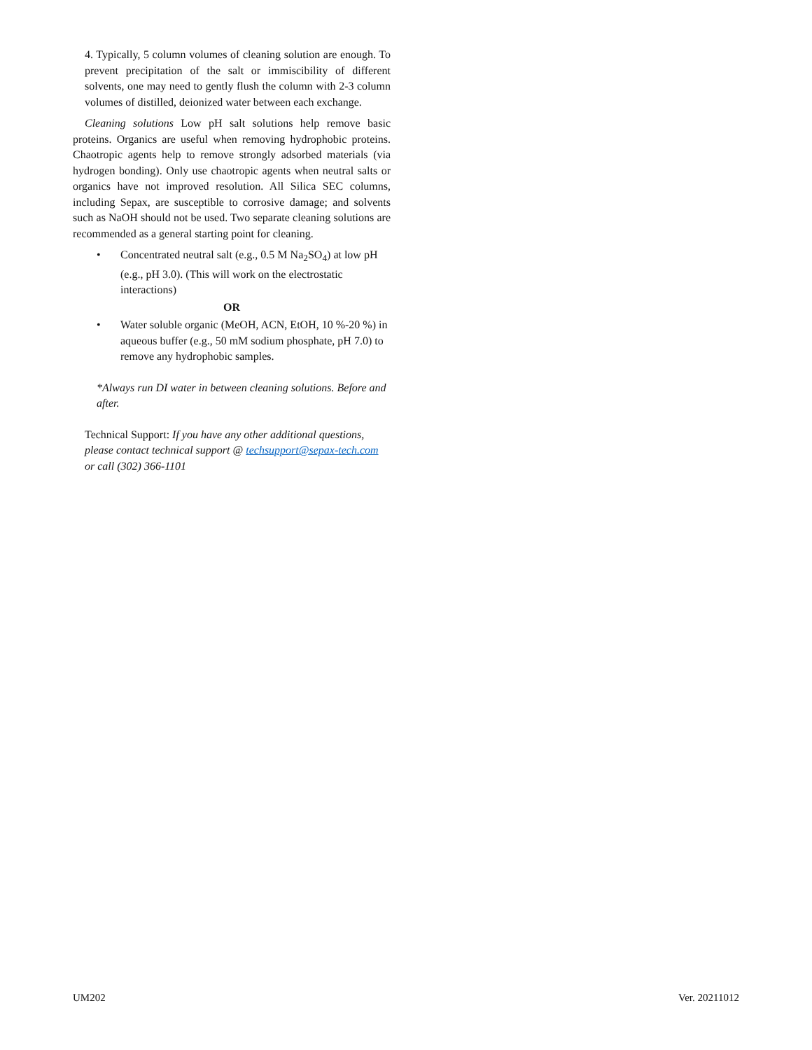4. Typically, 5 column volumes of cleaning solution are enough. To prevent precipitation of the salt or immiscibility of different solvents, one may need to gently flush the column with 2-3 column volumes of distilled, deionized water between each exchange.
Cleaning solutions Low pH salt solutions help remove basic proteins. Organics are useful when removing hydrophobic proteins. Chaotropic agents help to remove strongly adsorbed materials (via hydrogen bonding). Only use chaotropic agents when neutral salts or organics have not improved resolution. All Silica SEC columns, including Sepax, are susceptible to corrosive damage; and solvents such as NaOH should not be used. Two separate cleaning solutions are recommended as a general starting point for cleaning.
• Concentrated neutral salt (e.g., 0.5 M Na<sub>2</sub>SO<sub>4</sub>) at low pH (e.g., pH 3.0). (This will work on the electrostatic interactions)
OR
• Water soluble organic (MeOH, ACN, EtOH, 10 %-20 %) in aqueous buffer (e.g., 50 mM sodium phosphate, pH 7.0) to remove any hydrophobic samples.
*Always run DI water in between cleaning solutions. Before and after.
Technical Support: If you have any other additional questions, please contact technical support @ techsupport@sepax-tech.com or call (302) 366-1101
UM202 Ver. 20211012